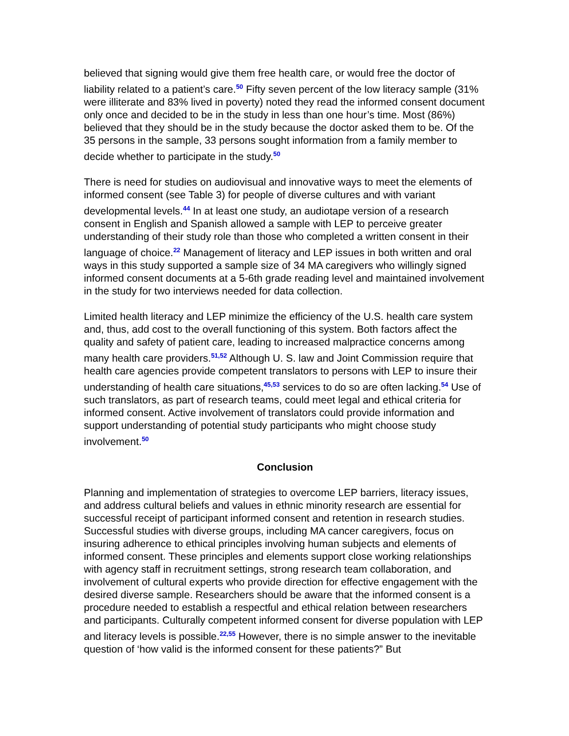believed that signing would give them free health care, or would free the doctor of liability related to a patient’s care.<sup>50</sup> Fifty seven percent of the low literacy sample (31% were illiterate and 83% lived in poverty) noted they read the informed consent document only once and decided to be in the study in less than one hour’s time. Most (86%) believed that they should be in the study because the doctor asked them to be. Of the 35 persons in the sample, 33 persons sought information from a family member to decide whether to participate in the study.<sup>50</sup>
There is need for studies on audiovisual and innovative ways to meet the elements of informed consent (see Table 3) for people of diverse cultures and with variant developmental levels.<sup>44</sup> In at least one study, an audiotape version of a research consent in English and Spanish allowed a sample with LEP to perceive greater understanding of their study role than those who completed a written consent in their language of choice.<sup>22</sup> Management of literacy and LEP issues in both written and oral ways in this study supported a sample size of 34 MA caregivers who willingly signed informed consent documents at a 5-6th grade reading level and maintained involvement in the study for two interviews needed for data collection.
Limited health literacy and LEP minimize the efficiency of the U.S. health care system and, thus, add cost to the overall functioning of this system. Both factors affect the quality and safety of patient care, leading to increased malpractice concerns among many health care providers.<sup>51,52</sup> Although U. S. law and Joint Commission require that health care agencies provide competent translators to persons with LEP to insure their understanding of health care situations,<sup>45,53</sup> services to do so are often lacking.<sup>54</sup> Use of such translators, as part of research teams, could meet legal and ethical criteria for informed consent. Active involvement of translators could provide information and support understanding of potential study participants who might choose study involvement.<sup>50</sup>
Conclusion
Planning and implementation of strategies to overcome LEP barriers, literacy issues, and address cultural beliefs and values in ethnic minority research are essential for successful receipt of participant informed consent and retention in research studies. Successful studies with diverse groups, including MA cancer caregivers, focus on insuring adherence to ethical principles involving human subjects and elements of informed consent. These principles and elements support close working relationships with agency staff in recruitment settings, strong research team collaboration, and involvement of cultural experts who provide direction for effective engagement with the desired diverse sample. Researchers should be aware that the informed consent is a procedure needed to establish a respectful and ethical relation between researchers and participants. Culturally competent informed consent for diverse population with LEP and literacy levels is possible.<sup>22,55</sup> However, there is no simple answer to the inevitable question of ‘how valid is the informed consent for these patients?” But